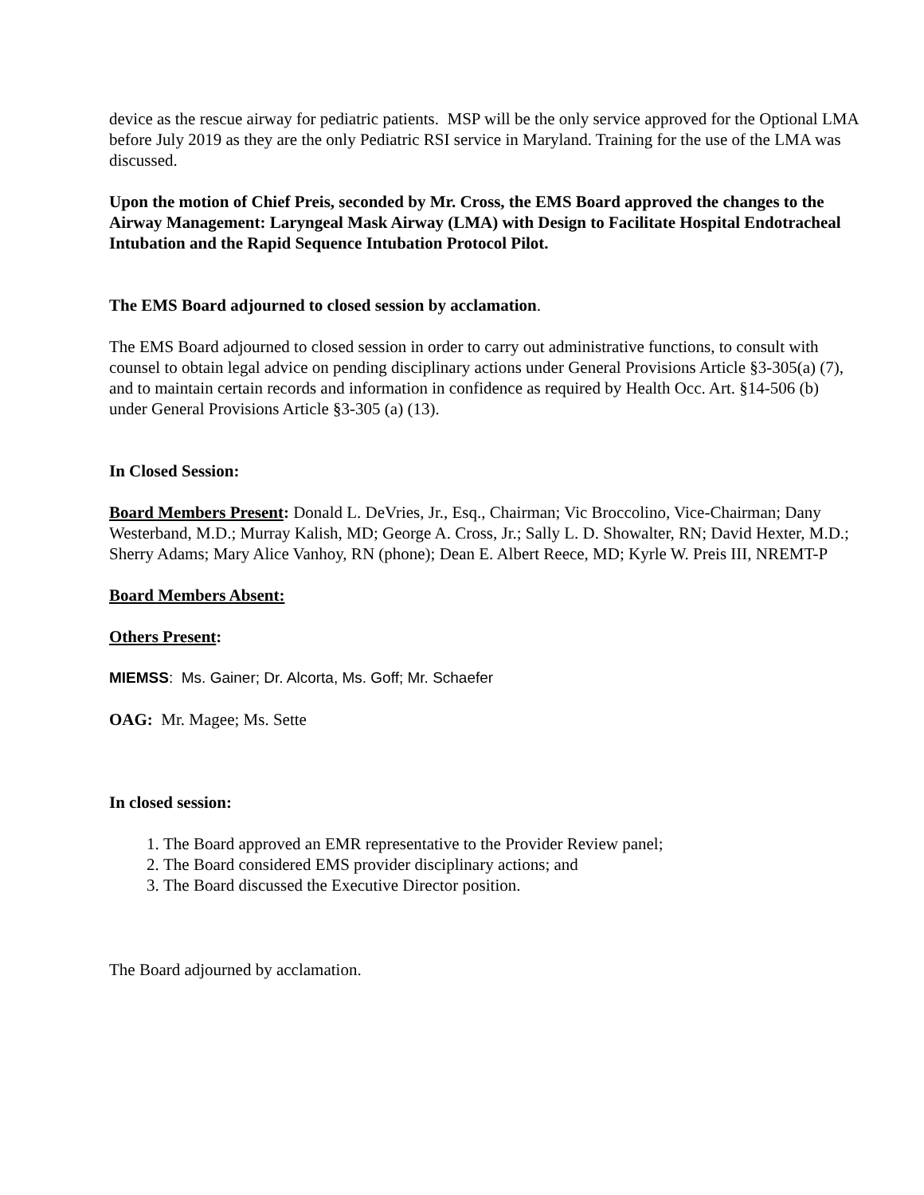device as the rescue airway for pediatric patients. MSP will be the only service approved for the Optional LMA before July 2019 as they are the only Pediatric RSI service in Maryland. Training for the use of the LMA was discussed.
Upon the motion of Chief Preis, seconded by Mr. Cross, the EMS Board approved the changes to the Airway Management: Laryngeal Mask Airway (LMA) with Design to Facilitate Hospital Endotracheal Intubation and the Rapid Sequence Intubation Protocol Pilot.
The EMS Board adjourned to closed session by acclamation.
The EMS Board adjourned to closed session in order to carry out administrative functions, to consult with counsel to obtain legal advice on pending disciplinary actions under General Provisions Article §3-305(a) (7), and to maintain certain records and information in confidence as required by Health Occ. Art. §14-506 (b) under General Provisions Article §3-305 (a) (13).
In Closed Session:
Board Members Present: Donald L. DeVries, Jr., Esq., Chairman; Vic Broccolino, Vice-Chairman; Dany Westerband, M.D.; Murray Kalish, MD; George A. Cross, Jr.; Sally L. D. Showalter, RN; David Hexter, M.D.; Sherry Adams; Mary Alice Vanhoy, RN (phone); Dean E. Albert Reece, MD; Kyrle W. Preis III, NREMT-P
Board Members Absent:
Others Present:
MIEMSS: Ms. Gainer; Dr. Alcorta, Ms. Goff; Mr. Schaefer
OAG: Mr. Magee; Ms. Sette
In closed session:
1. The Board approved an EMR representative to the Provider Review panel;
2. The Board considered EMS provider disciplinary actions; and
3. The Board discussed the Executive Director position.
The Board adjourned by acclamation.